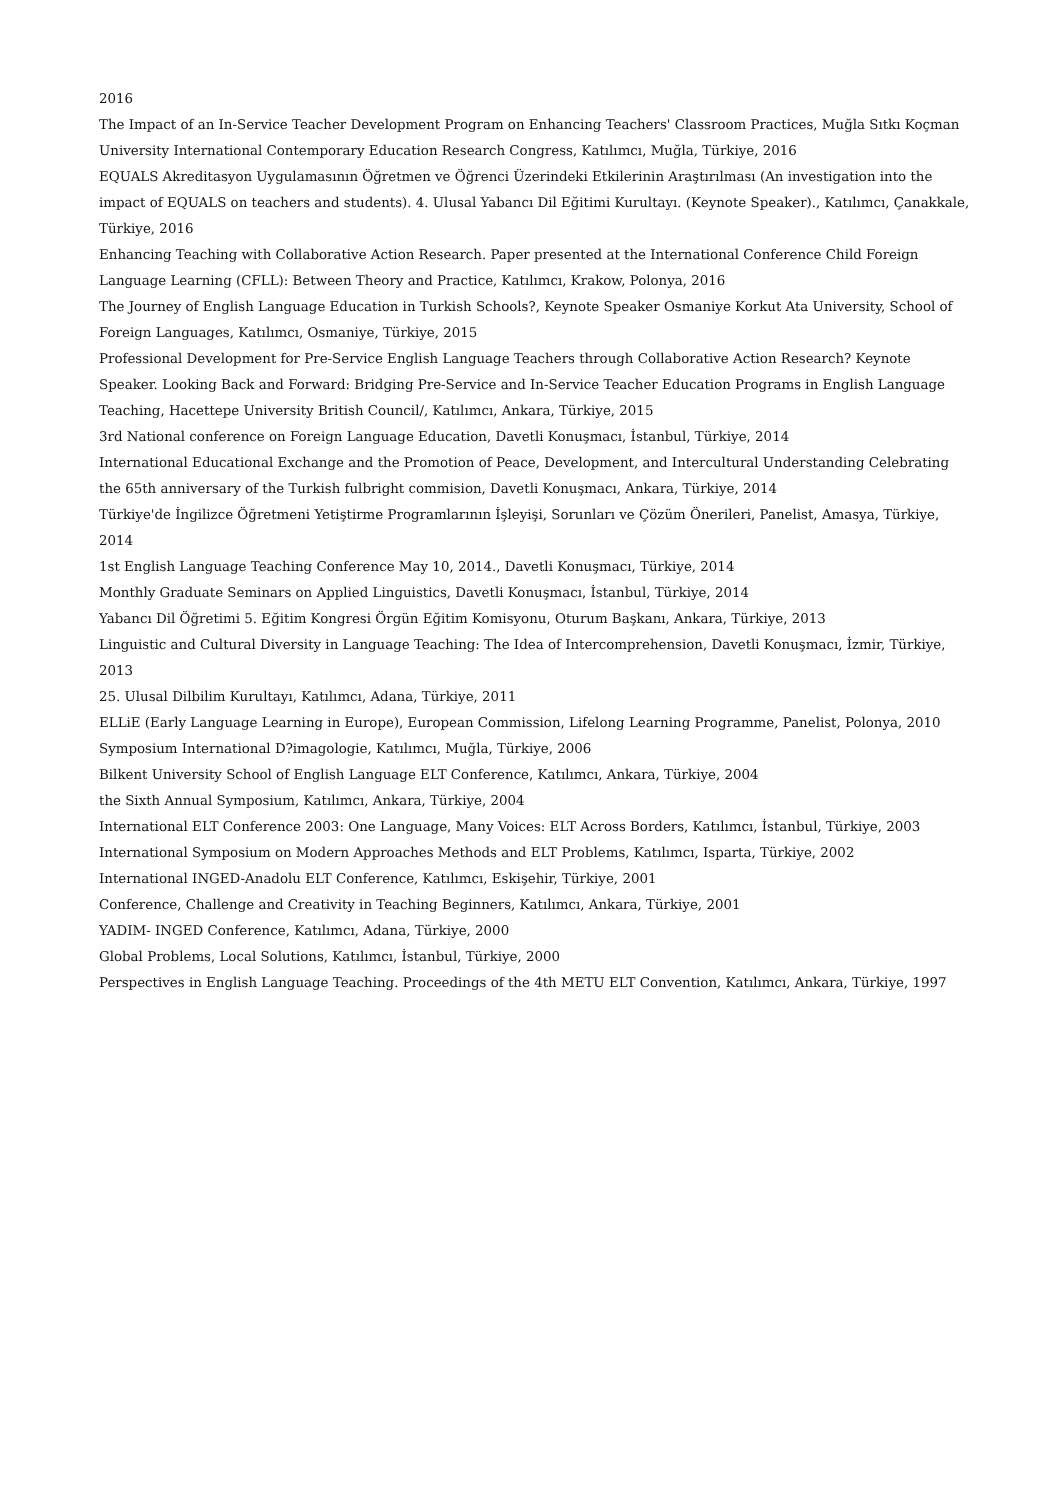2016
The Impact of an In-Service Teacher Development Program on Enhancing Teachers' Classroom Practices, Muğla Sıtkı Koçman University International Contemporary Education Research Congress, Katılımcı, Muğla, Türkiye, 2016
EQUALS Akreditasyon Uygulamasının Öğretmen ve Öğrenci Üzerindeki Etkilerinin Araştırılması (An investigation into the impact of EQUALS on teachers and students). 4. Ulusal Yabancı Dil Eğitimi Kurultayı. (Keynote Speaker)., Katılımcı, Çanakkale, Türkiye, 2016
Enhancing Teaching with Collaborative Action Research. Paper presented at the International Conference Child Foreign Language Learning (CFLL): Between Theory and Practice, Katılımcı, Krakow, Polonya, 2016
The Journey of English Language Education in Turkish Schools?, Keynote Speaker Osmaniye Korkut Ata University, School of Foreign Languages, Katılımcı, Osmaniye, Türkiye, 2015
Professional Development for Pre-Service English Language Teachers through Collaborative Action Research? Keynote Speaker. Looking Back and Forward: Bridging Pre-Service and In-Service Teacher Education Programs in English Language Teaching, Hacettepe University British Council/, Katılımcı, Ankara, Türkiye, 2015
3rd National conference on Foreign Language Education, Davetli Konuşmacı, İstanbul, Türkiye, 2014
International Educational Exchange and the Promotion of Peace, Development, and Intercultural Understanding Celebrating the 65th anniversary of the Turkish fulbright commision, Davetli Konuşmacı, Ankara, Türkiye, 2014
Türkiye'de İngilizce Öğretmeni Yetiştirme Programlarının İşleyişi, Sorunları ve Çözüm Önerileri, Panelist, Amasya, Türkiye, 2014
1st English Language Teaching Conference May 10, 2014., Davetli Konuşmacı, Türkiye, 2014
Monthly Graduate Seminars on Applied Linguistics, Davetli Konuşmacı, İstanbul, Türkiye, 2014
Yabancı Dil Öğretimi 5. Eğitim Kongresi Örgün Eğitim Komisyonu, Oturum Başkanı, Ankara, Türkiye, 2013
Linguistic and Cultural Diversity in Language Teaching: The Idea of Intercomprehension, Davetli Konuşmacı, İzmir, Türkiye, 2013
25. Ulusal Dilbilim Kurultayı, Katılımcı, Adana, Türkiye, 2011
ELLiE (Early Language Learning in Europe), European Commission, Lifelong Learning Programme, Panelist, Polonya, 2010
Symposium International D?imagologie, Katılımcı, Muğla, Türkiye, 2006
Bilkent University School of English Language ELT Conference, Katılımcı, Ankara, Türkiye, 2004
the Sixth Annual Symposium, Katılımcı, Ankara, Türkiye, 2004
International ELT Conference 2003: One Language, Many Voices: ELT Across Borders, Katılımcı, İstanbul, Türkiye, 2003
International Symposium on Modern Approaches Methods and ELT Problems, Katılımcı, Isparta, Türkiye, 2002
International INGED-Anadolu ELT Conference, Katılımcı, Eskişehir, Türkiye, 2001
Conference, Challenge and Creativity in Teaching Beginners, Katılımcı, Ankara, Türkiye, 2001
YADIM- INGED Conference, Katılımcı, Adana, Türkiye, 2000
Global Problems, Local Solutions, Katılımcı, İstanbul, Türkiye, 2000
Perspectives in English Language Teaching. Proceedings of the 4th METU ELT Convention, Katılımcı, Ankara, Türkiye, 1997